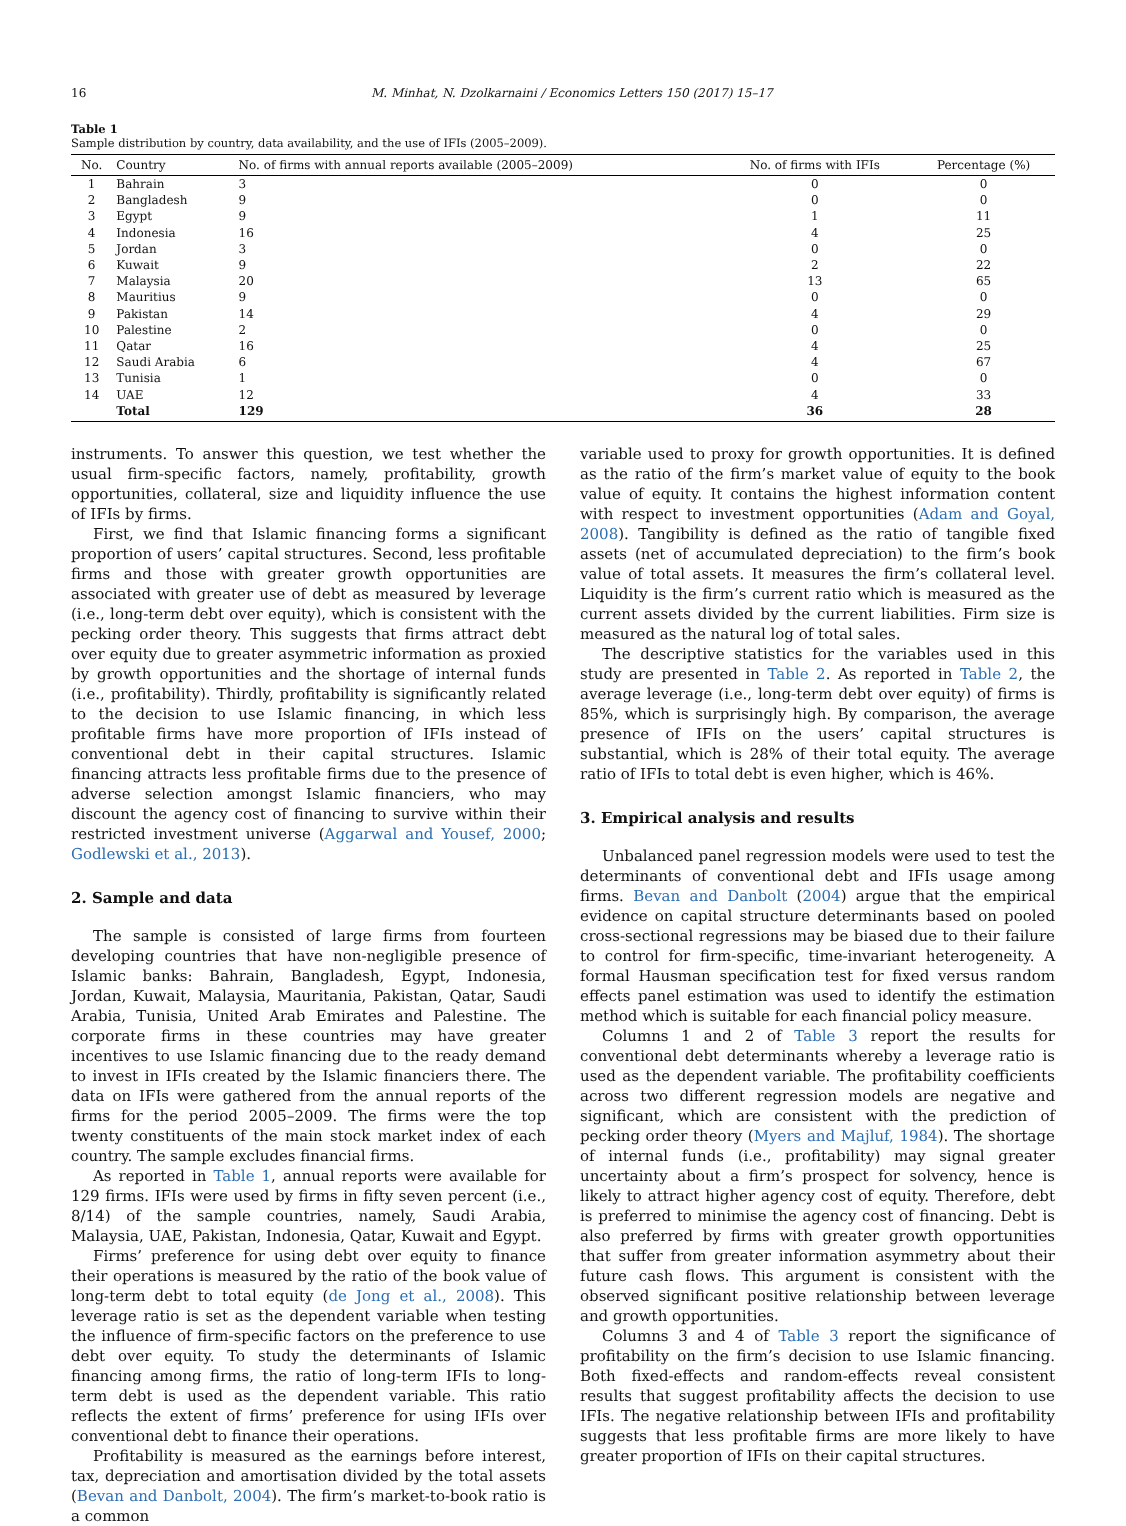16 M. Minhat, N. Dzolkarnaini / Economics Letters 150 (2017) 15–17
Table 1
Sample distribution by country, data availability, and the use of IFIs (2005–2009).
| No. | Country | No. of firms with annual reports available (2005–2009) | No. of firms with IFIs | Percentage (%) |
| --- | --- | --- | --- | --- |
| 1 | Bahrain | 3 | 0 | 0 |
| 2 | Bangladesh | 9 | 0 | 0 |
| 3 | Egypt | 9 | 1 | 11 |
| 4 | Indonesia | 16 | 4 | 25 |
| 5 | Jordan | 3 | 0 | 0 |
| 6 | Kuwait | 9 | 2 | 22 |
| 7 | Malaysia | 20 | 13 | 65 |
| 8 | Mauritius | 9 | 0 | 0 |
| 9 | Pakistan | 14 | 4 | 29 |
| 10 | Palestine | 2 | 0 | 0 |
| 11 | Qatar | 16 | 4 | 25 |
| 12 | Saudi Arabia | 6 | 4 | 67 |
| 13 | Tunisia | 1 | 0 | 0 |
| 14 | UAE | 12 | 4 | 33 |
| | Total | 129 | 36 | 28 |
instruments. To answer this question, we test whether the usual firm-specific factors, namely, profitability, growth opportunities, collateral, size and liquidity influence the use of IFIs by firms.
First, we find that Islamic financing forms a significant proportion of users’ capital structures. Second, less profitable firms and those with greater growth opportunities are associated with greater use of debt as measured by leverage (i.e., long-term debt over equity), which is consistent with the pecking order theory. This suggests that firms attract debt over equity due to greater asymmetric information as proxied by growth opportunities and the shortage of internal funds (i.e., profitability). Thirdly, profitability is significantly related to the decision to use Islamic financing, in which less profitable firms have more proportion of IFIs instead of conventional debt in their capital structures. Islamic financing attracts less profitable firms due to the presence of adverse selection amongst Islamic financiers, who may discount the agency cost of financing to survive within their restricted investment universe (Aggarwal and Yousef, 2000; Godlewski et al., 2013).
2. Sample and data
The sample is consisted of large firms from fourteen developing countries that have non-negligible presence of Islamic banks: Bahrain, Bangladesh, Egypt, Indonesia, Jordan, Kuwait, Malaysia, Mauritania, Pakistan, Qatar, Saudi Arabia, Tunisia, United Arab Emirates and Palestine. The corporate firms in these countries may have greater incentives to use Islamic financing due to the ready demand to invest in IFIs created by the Islamic financiers there. The data on IFIs were gathered from the annual reports of the firms for the period 2005–2009. The firms were the top twenty constituents of the main stock market index of each country. The sample excludes financial firms.
As reported in Table 1, annual reports were available for 129 firms. IFIs were used by firms in fifty seven percent (i.e., 8/14) of the sample countries, namely, Saudi Arabia, Malaysia, UAE, Pakistan, Indonesia, Qatar, Kuwait and Egypt.
Firms’ preference for using debt over equity to finance their operations is measured by the ratio of the book value of long-term debt to total equity (de Jong et al., 2008). This leverage ratio is set as the dependent variable when testing the influence of firm-specific factors on the preference to use debt over equity. To study the determinants of Islamic financing among firms, the ratio of long-term IFIs to long-term debt is used as the dependent variable. This ratio reflects the extent of firms’ preference for using IFIs over conventional debt to finance their operations.
Profitability is measured as the earnings before interest, tax, depreciation and amortisation divided by the total assets (Bevan and Danbolt, 2004). The firm’s market-to-book ratio is a common
variable used to proxy for growth opportunities. It is defined as the ratio of the firm’s market value of equity to the book value of equity. It contains the highest information content with respect to investment opportunities (Adam and Goyal, 2008). Tangibility is defined as the ratio of tangible fixed assets (net of accumulated depreciation) to the firm’s book value of total assets. It measures the firm’s collateral level. Liquidity is the firm’s current ratio which is measured as the current assets divided by the current liabilities. Firm size is measured as the natural log of total sales.
The descriptive statistics for the variables used in this study are presented in Table 2. As reported in Table 2, the average leverage (i.e., long-term debt over equity) of firms is 85%, which is surprisingly high. By comparison, the average presence of IFIs on the users’ capital structures is substantial, which is 28% of their total equity. The average ratio of IFIs to total debt is even higher, which is 46%.
3. Empirical analysis and results
Unbalanced panel regression models were used to test the determinants of conventional debt and IFIs usage among firms. Bevan and Danbolt (2004) argue that the empirical evidence on capital structure determinants based on pooled cross-sectional regressions may be biased due to their failure to control for firm-specific, time-invariant heterogeneity. A formal Hausman specification test for fixed versus random effects panel estimation was used to identify the estimation method which is suitable for each financial policy measure.
Columns 1 and 2 of Table 3 report the results for conventional debt determinants whereby a leverage ratio is used as the dependent variable. The profitability coefficients across two different regression models are negative and significant, which are consistent with the prediction of pecking order theory (Myers and Majluf, 1984). The shortage of internal funds (i.e., profitability) may signal greater uncertainty about a firm’s prospect for solvency, hence is likely to attract higher agency cost of equity. Therefore, debt is preferred to minimise the agency cost of financing. Debt is also preferred by firms with greater growth opportunities that suffer from greater information asymmetry about their future cash flows. This argument is consistent with the observed significant positive relationship between leverage and growth opportunities.
Columns 3 and 4 of Table 3 report the significance of profitability on the firm’s decision to use Islamic financing. Both fixed-effects and random-effects reveal consistent results that suggest profitability affects the decision to use IFIs. The negative relationship between IFIs and profitability suggests that less profitable firms are more likely to have greater proportion of IFIs on their capital structures.